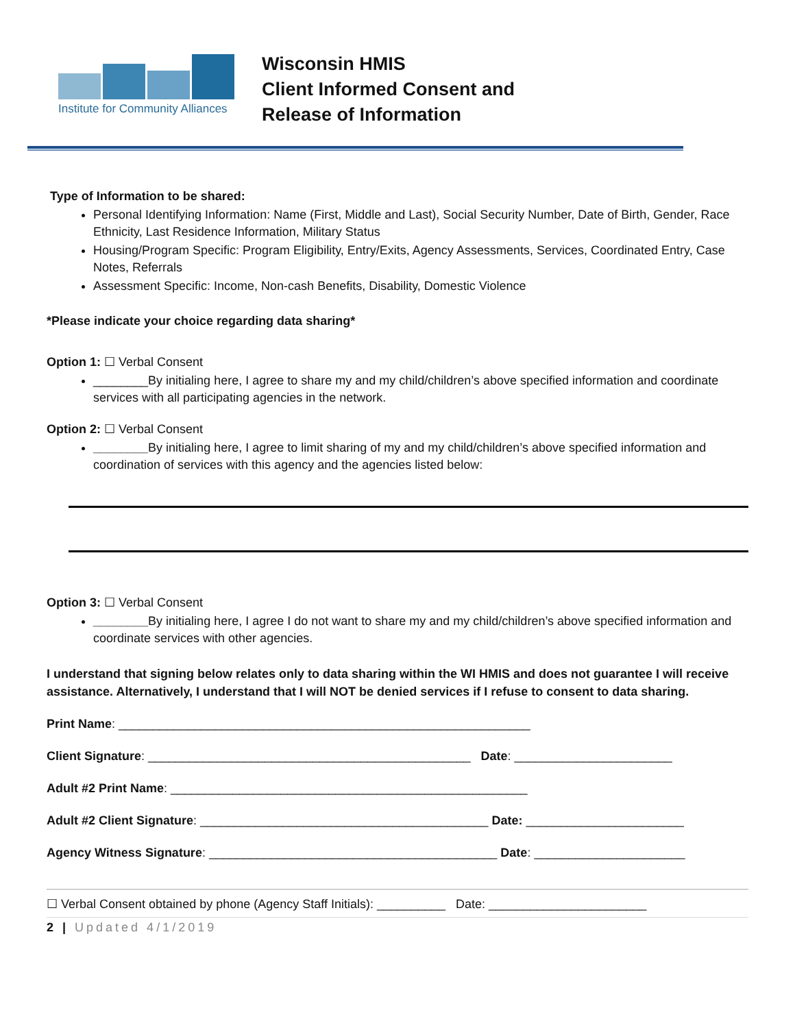Institute for Community Alliances
Wisconsin HMIS
Client Informed Consent and
Release of Information
Type of Information to be shared:
Personal Identifying Information: Name (First, Middle and Last), Social Security Number, Date of Birth, Gender, Race Ethnicity, Last Residence Information, Military Status
Housing/Program Specific: Program Eligibility, Entry/Exits, Agency Assessments, Services, Coordinated Entry, Case Notes, Referrals
Assessment Specific: Income, Non-cash Benefits, Disability, Domestic Violence
*Please indicate your choice regarding data sharing*
Option 1: ☐ Verbal Consent
________By initialing here, I agree to share my and my child/children’s above specified information and coordinate services with all participating agencies in the network.
Option 2: ☐ Verbal Consent
________By initialing here, I agree to limit sharing of my and my child/children’s above specified information and coordination of services with this agency and the agencies listed below:
Option 3: ☐ Verbal Consent
________By initialing here, I agree I do not want to share my and my child/children’s above specified information and coordinate services with other agencies.
I understand that signing below relates only to data sharing within the WI HMIS and does not guarantee I will receive assistance. Alternatively, I understand that I will NOT be denied services if I refuse to consent to data sharing.
Print Name: ____________________________________________________________
Client Signature: _______________________________________________ Date: _______________________
Adult #2 Print Name: ____________________________________________________
Adult #2 Client Signature: __________________________________________ Date: _______________________
Agency Witness Signature: __________________________________________ Date: ______________________
☐ Verbal Consent obtained by phone (Agency Staff Initials): __________ Date: _______________________
2 | Updated 4/1/2019